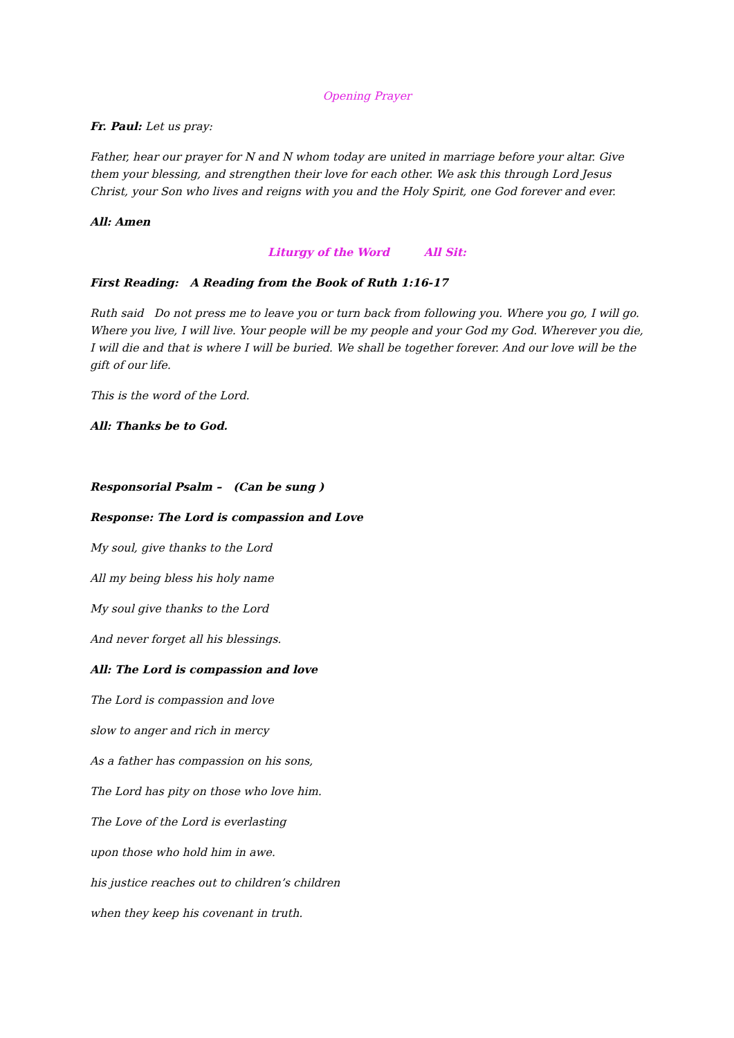Opening Prayer
Fr. Paul: Let us pray:
Father, hear our prayer for N and N whom today are united in marriage before your altar. Give them your blessing, and strengthen their love for each other. We ask this through Lord Jesus Christ, your Son who lives and reigns with you and the Holy Spirit, one God forever and ever.
All: Amen
Liturgy of the Word All Sit:
First Reading: A Reading from the Book of Ruth 1:16-17
Ruth said Do not press me to leave you or turn back from following you. Where you go, I will go. Where you live, I will live. Your people will be my people and your God my God. Wherever you die, I will die and that is where I will be buried. We shall be together forever. And our love will be the gift of our life.
This is the word of the Lord.
All: Thanks be to God.
Responsorial Psalm – (Can be sung )
Response: The Lord is compassion and Love
My soul, give thanks to the Lord
All my being bless his holy name
My soul give thanks to the Lord
And never forget all his blessings.
All: The Lord is compassion and love
The Lord is compassion and love
slow to anger and rich in mercy
As a father has compassion on his sons,
The Lord has pity on those who love him.
The Love of the Lord is everlasting
upon those who hold him in awe.
his justice reaches out to children’s children
when they keep his covenant in truth.